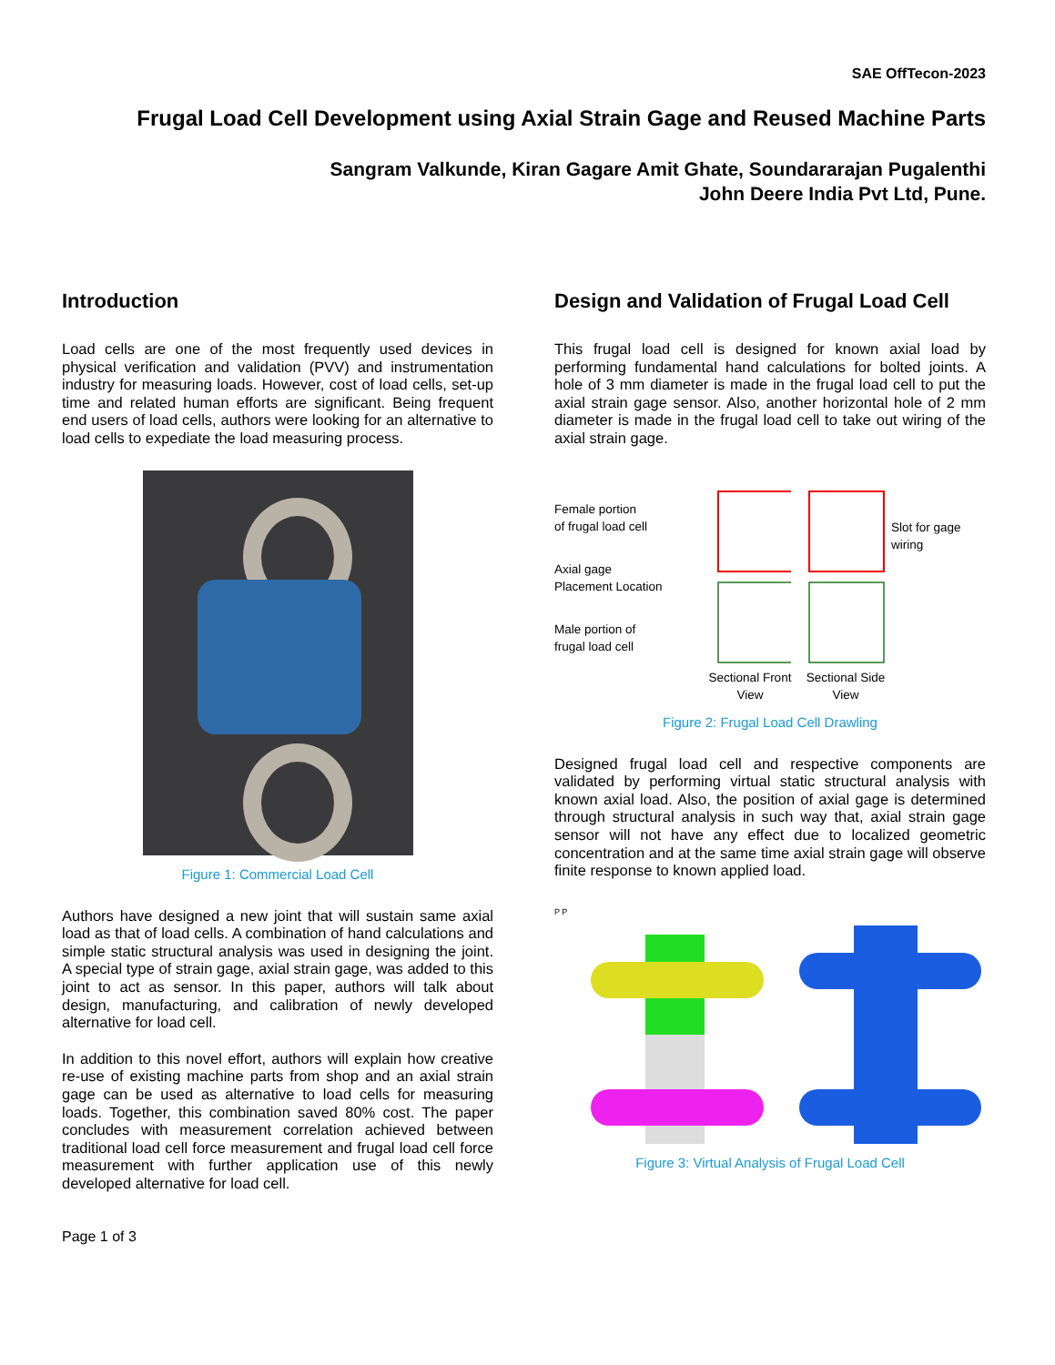SAE OffTecon-2023
Frugal Load Cell Development using Axial Strain Gage and Reused Machine Parts
Sangram Valkunde, Kiran Gagare Amit Ghate, Soundararajan Pugalenthi
John Deere India Pvt Ltd, Pune.
Introduction
Load cells are one of the most frequently used devices in physical verification and validation (PVV) and instrumentation industry for measuring loads. However, cost of load cells, set-up time and related human efforts are significant. Being frequent end users of load cells, authors were looking for an alternative to load cells to expediate the load measuring process.
Figure 1: Commercial Load Cell
Authors have designed a new joint that will sustain same axial load as that of load cells. A combination of hand calculations and simple static structural analysis was used in designing the joint. A special type of strain gage, axial strain gage, was added to this joint to act as sensor. In this paper, authors will talk about design, manufacturing, and calibration of newly developed alternative for load cell.
In addition to this novel effort, authors will explain how creative re-use of existing machine parts from shop and an axial strain gage can be used as alternative to load cells for measuring loads. Together, this combination saved 80% cost. The paper concludes with measurement correlation achieved between traditional load cell force measurement and frugal load cell force measurement with further application use of this newly developed alternative for load cell.
Page 1 of 3
Design and Validation of Frugal Load Cell
This frugal load cell is designed for known axial load by performing fundamental hand calculations for bolted joints. A hole of 3 mm diameter is made in the frugal load cell to put the axial strain gage sensor. Also, another horizontal hole of 2 mm diameter is made in the frugal load cell to take out wiring of the axial strain gage.
Female portion
of frugal load cell
Axial gage
Placement Location
Male portion of
frugal load cell
Sectional Front View
Sectional Side View
Slot for gage
wiring
Figure 2: Frugal Load Cell Drawling
Designed frugal load cell and respective components are validated by performing virtual static structural analysis with known axial load. Also, the position of axial gage is determined through structural analysis in such way that, axial strain gage sensor will not have any effect due to localized geometric concentration and at the same time axial strain gage will observe finite response to known applied load.
P P
Figure 3: Virtual Analysis of Frugal Load Cell